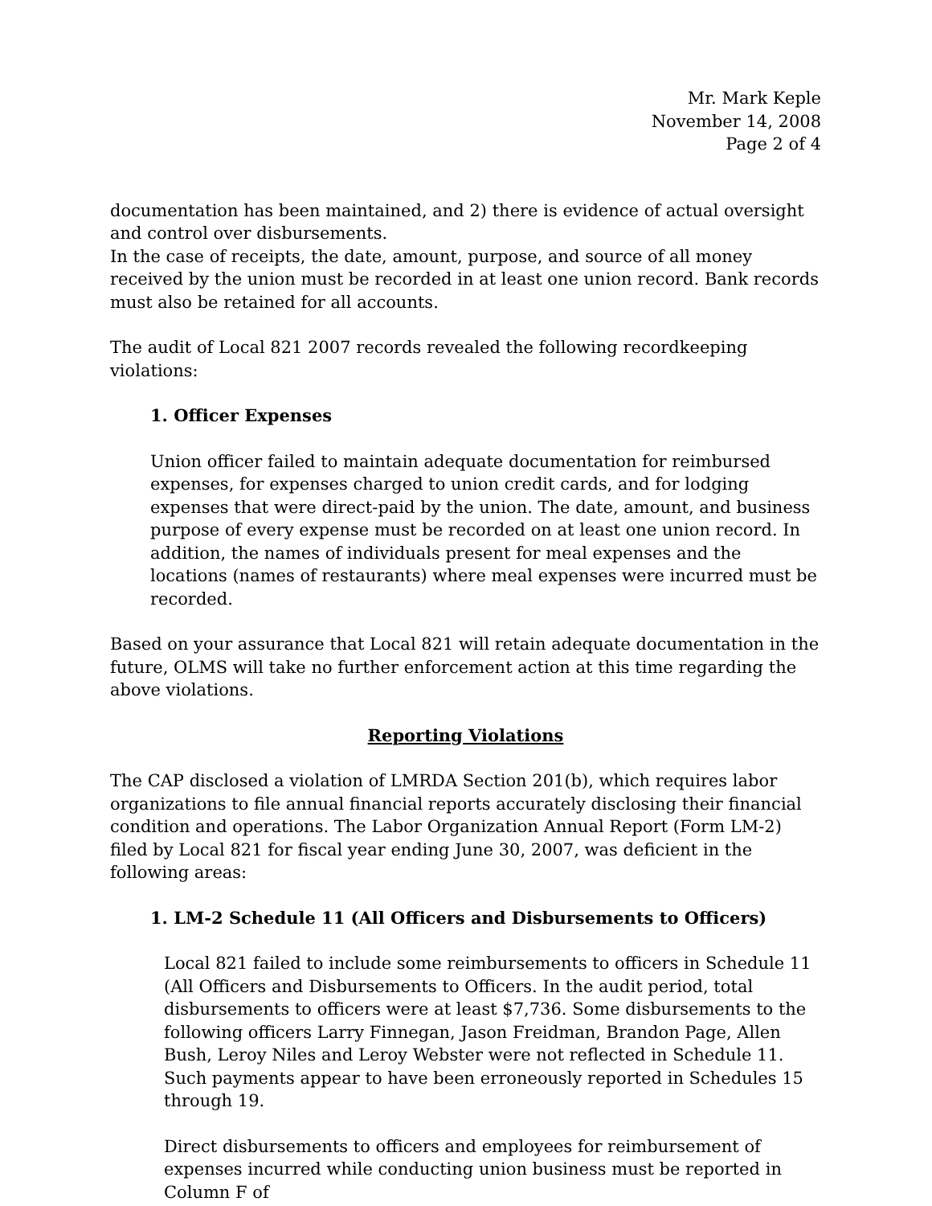Mr. Mark Keple
November 14, 2008
Page 2 of 4
documentation has been maintained, and 2) there is evidence of actual oversight and control over disbursements.
In the case of receipts, the date, amount, purpose, and source of all money received by the union must be recorded in at least one union record. Bank records must also be retained for all accounts.
The audit of Local 821 2007 records revealed the following recordkeeping violations:
1. Officer Expenses
Union officer failed to maintain adequate documentation for reimbursed expenses, for expenses charged to union credit cards, and for lodging expenses that were direct-paid by the union. The date, amount, and business purpose of every expense must be recorded on at least one union record. In addition, the names of individuals present for meal expenses and the locations (names of restaurants) where meal expenses were incurred must be recorded.
Based on your assurance that Local 821 will retain adequate documentation in the future, OLMS will take no further enforcement action at this time regarding the above violations.
Reporting Violations
The CAP disclosed a violation of LMRDA Section 201(b), which requires labor organizations to file annual financial reports accurately disclosing their financial condition and operations. The Labor Organization Annual Report (Form LM-2) filed by Local 821 for fiscal year ending June 30, 2007, was deficient in the following areas:
1. LM-2 Schedule 11 (All Officers and Disbursements to Officers)
Local 821 failed to include some reimbursements to officers in Schedule 11 (All Officers and Disbursements to Officers. In the audit period, total disbursements to officers were at least $7,736. Some disbursements to the following officers Larry Finnegan, Jason Freidman, Brandon Page, Allen Bush, Leroy Niles and Leroy Webster were not reflected in Schedule 11. Such payments appear to have been erroneously reported in Schedules 15 through 19.
Direct disbursements to officers and employees for reimbursement of expenses incurred while conducting union business must be reported in Column F of